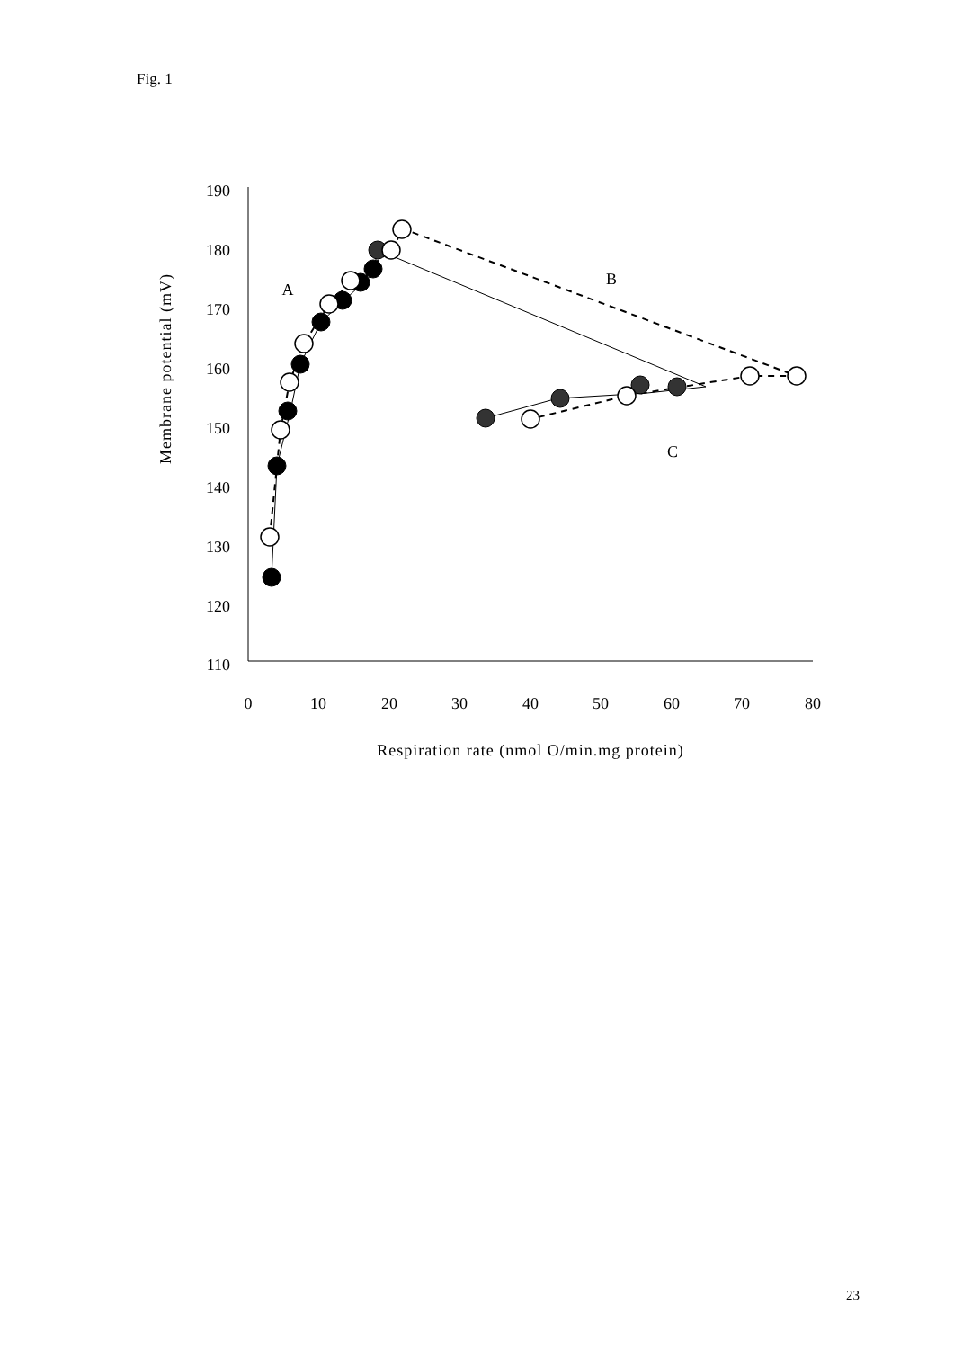Fig. 1
190
180
170
160
150
140
130
120
110
0
10
20
30
40
50
60
70
80
Respiration rate (nmol O/min.mg protein)
A
B
C
Membrane potential (mV)
23